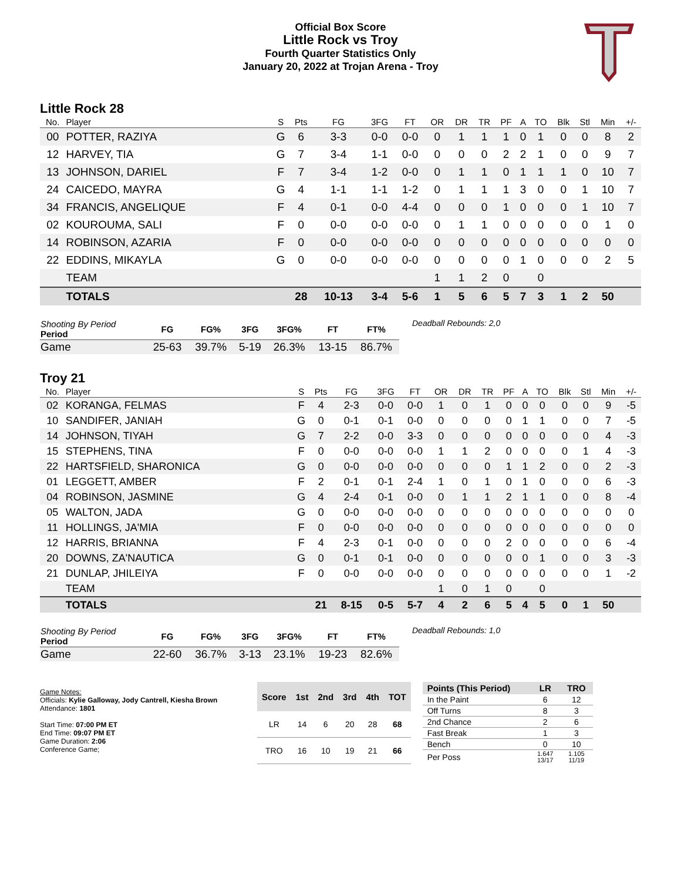Official Box Score
Little Rock vs Troy
Fourth Quarter Statistics Only
January 20, 2022 at Trojan Arena - Troy
Little Rock 28
| No. | Player | S | Pts | FG | 3FG | FT | OR | DR | TR | PF | A | TO | Blk | Stl | Min | +/- |
| --- | --- | --- | --- | --- | --- | --- | --- | --- | --- | --- | --- | --- | --- | --- | --- | --- |
| 00 | POTTER, RAZIYA | G | 6 | 3-3 | 0-0 | 0-0 | 0 | 1 | 1 | 1 | 0 | 1 | 0 | 0 | 8 | 2 |
| 12 | HARVEY, TIA | G | 7 | 3-4 | 1-1 | 0-0 | 0 | 0 | 0 | 2 | 2 | 1 | 0 | 0 | 9 | 7 |
| 13 | JOHNSON, DARIEL | F | 7 | 3-4 | 1-2 | 0-0 | 0 | 1 | 1 | 0 | 1 | 1 | 1 | 0 | 10 | 7 |
| 24 | CAICEDO, MAYRA | G | 4 | 1-1 | 1-1 | 1-2 | 0 | 1 | 1 | 1 | 3 | 0 | 0 | 1 | 10 | 7 |
| 34 | FRANCIS, ANGELIQUE | F | 4 | 0-1 | 0-0 | 4-4 | 0 | 0 | 0 | 1 | 0 | 0 | 0 | 1 | 10 | 7 |
| 02 | KOUROUMA, SALI | F | 0 | 0-0 | 0-0 | 0-0 | 0 | 1 | 1 | 0 | 0 | 0 | 0 | 0 | 1 | 0 |
| 14 | ROBINSON, AZARIA | F | 0 | 0-0 | 0-0 | 0-0 | 0 | 0 | 0 | 0 | 0 | 0 | 0 | 0 | 0 | 0 |
| 22 | EDDINS, MIKAYLA | G | 0 | 0-0 | 0-0 | 0-0 | 0 | 0 | 0 | 0 | 1 | 0 | 0 | 0 | 2 | 5 |
| | TEAM | | | | | | 1 | 1 | 2 | 0 | | 0 | | | | |
| | TOTALS | | 28 | 10-13 | 3-4 | 5-6 | 1 | 5 | 6 | 5 | 7 | 3 | 1 | 2 | 50 | |
| Shooting By Period Period | FG | FG% | 3FG | 3FG% | FT | FT% |
| --- | --- | --- | --- | --- | --- | --- |
| Game | 25-63 | 39.7% | 5-19 | 26.3% | 13-15 | 86.7% |
Deadball Rebounds: 2,0
Troy 21
| No. | Player | S | Pts | FG | 3FG | FT | OR | DR | TR | PF | A | TO | Blk | Stl | Min | +/- |
| --- | --- | --- | --- | --- | --- | --- | --- | --- | --- | --- | --- | --- | --- | --- | --- | --- |
| 02 | KORANGA, FELMAS | F | 4 | 2-3 | 0-0 | 0-0 | 1 | 0 | 1 | 0 | 0 | 0 | 0 | 0 | 9 | -5 |
| 10 | SANDIFER, JANIAH | G | 0 | 0-1 | 0-1 | 0-0 | 0 | 0 | 0 | 0 | 1 | 1 | 0 | 0 | 7 | -5 |
| 14 | JOHNSON, TIYAH | G | 7 | 2-2 | 0-0 | 3-3 | 0 | 0 | 0 | 0 | 0 | 0 | 0 | 0 | 4 | -3 |
| 15 | STEPHENS, TINA | F | 0 | 0-0 | 0-0 | 0-0 | 1 | 1 | 2 | 0 | 0 | 0 | 0 | 1 | 4 | -3 |
| 22 | HARTSFIELD, SHARONICA | G | 0 | 0-0 | 0-0 | 0-0 | 0 | 0 | 0 | 1 | 1 | 2 | 0 | 0 | 2 | -3 |
| 01 | LEGGETT, AMBER | F | 2 | 0-1 | 0-1 | 2-4 | 1 | 0 | 1 | 0 | 1 | 0 | 0 | 0 | 6 | -3 |
| 04 | ROBINSON, JASMINE | G | 4 | 2-4 | 0-1 | 0-0 | 0 | 1 | 1 | 2 | 1 | 1 | 0 | 0 | 8 | -4 |
| 05 | WALTON, JADA | G | 0 | 0-0 | 0-0 | 0-0 | 0 | 0 | 0 | 0 | 0 | 0 | 0 | 0 | 0 | 0 |
| 11 | HOLLINGS, JA'MIA | F | 0 | 0-0 | 0-0 | 0-0 | 0 | 0 | 0 | 0 | 0 | 0 | 0 | 0 | 0 | 0 |
| 12 | HARRIS, BRIANNA | F | 4 | 2-3 | 0-1 | 0-0 | 0 | 0 | 0 | 2 | 0 | 0 | 0 | 0 | 6 | -4 |
| 20 | DOWNS, ZA'NAUTICA | G | 0 | 0-1 | 0-1 | 0-0 | 0 | 0 | 0 | 0 | 0 | 1 | 0 | 0 | 3 | -3 |
| 21 | DUNLAP, JHILEIYA | F | 0 | 0-0 | 0-0 | 0-0 | 0 | 0 | 0 | 0 | 0 | 0 | 0 | 0 | 1 | -2 |
| | TEAM | | | | | | 1 | 0 | 1 | 0 | | 0 | | | | |
| | TOTALS | | 21 | 8-15 | 0-5 | 5-7 | 4 | 2 | 6 | 5 | 4 | 5 | 0 | 1 | 50 | |
| Shooting By Period Period | FG | FG% | 3FG | 3FG% | FT | FT% |
| --- | --- | --- | --- | --- | --- | --- |
| Game | 22-60 | 36.7% | 3-13 | 23.1% | 19-23 | 82.6% |
Deadball Rebounds: 1,0
Game Notes:
Officials: Kylie Galloway, Jody Cantrell, Kiesha Brown
Attendance: 1801
Start Time: 07:00 PM ET
End Time: 09:07 PM ET
Game Duration: 2:06
Conference Game;
| Score | 1st | 2nd | 3rd | 4th | TOT |
| --- | --- | --- | --- | --- | --- |
| LR | 14 | 6 | 20 | 28 | 68 |
| TRO | 16 | 10 | 19 | 21 | 66 |
| Points (This Period) | LR | TRO |
| --- | --- | --- |
| In the Paint | 6 | 12 |
| Off Turns | 8 | 3 |
| 2nd Chance | 2 | 6 |
| Fast Break | 1 | 3 |
| Bench | 0 | 10 |
| Per Poss | 1.647 13/17 | 1.105 11/19 |